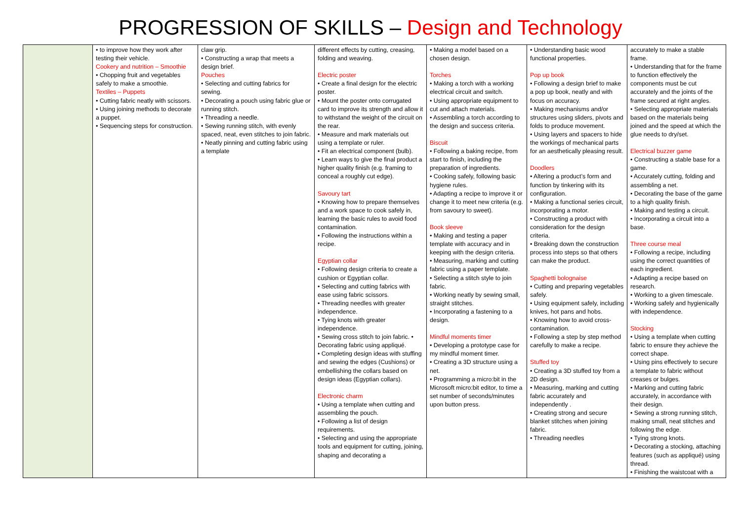PROGRESSION OF SKILLS – Design and Technology
| | • to improve how they work after testing their vehicle. Cookery and nutrition – Smoothie • Chopping fruit and vegetables safely to make a smoothie. Textiles – Puppets • Cutting fabric neatly with scissors. • Using joining methods to decorate a puppet. • Sequencing steps for construction. | claw grip. • Constructing a wrap that meets a design brief. Pouches • Selecting and cutting fabrics for sewing. • Decorating a pouch using fabric glue or running stitch. • Threading a needle. • Sewing running stitch, with evenly spaced, neat, even stitches to join fabric. • Neatly pinning and cutting fabric using a template | different effects by cutting, creasing, folding and weaving. Electric poster • Create a final design for the electric poster. • Mount the poster onto corrugated card to improve its strength and allow it to withstand the weight of the circuit on the rear. • Measure and mark materials out using a template or ruler. • Fit an electrical component (bulb). • Learn ways to give the final product a higher quality finish (e.g. framing to conceal a roughly cut edge). Savoury tart • Knowing how to prepare themselves and a work space to cook safely in, learning the basic rules to avoid food contamination. • Following the instructions within a recipe. Egyptian collar • Following design criteria to create a cushion or Egyptian collar. • Selecting and cutting fabrics with ease using fabric scissors. • Threading needles with greater independence. • Tying knots with greater independence. • Sewing cross stitch to join fabric. • Decorating fabric using appliqué. • Completing design ideas with stuffing and sewing the edges (Cushions) or embellishing the collars based on design ideas (Egyptian collars). Electronic charm • Using a template when cutting and assembling the pouch. • Following a list of design requirements. • Selecting and using the appropriate tools and equipment for cutting, joining, shaping and decorating a | • Making a model based on a chosen design. Torches • Making a torch with a working electrical circuit and switch. • Using appropriate equipment to cut and attach materials. • Assembling a torch according to the design and success criteria. Biscuit • Following a baking recipe, from start to finish, including the preparation of ingredients. • Cooking safely, following basic hygiene rules. • Adapting a recipe to improve it or change it to meet new criteria (e.g. from savoury to sweet). Book sleeve • Making and testing a paper template with accuracy and in keeping with the design criteria. • Measuring, marking and cutting fabric using a paper template. • Selecting a stitch style to join fabric. • Working neatly by sewing small, straight stitches. • Incorporating a fastening to a design. Mindful moments timer • Developing a prototype case for my mindful moment timer. • Creating a 3D structure using a net. • Programming a micro:bit in the Microsoft micro:bit editor, to time a set number of seconds/minutes upon button press. | • Understanding basic wood functional properties. Pop up book • Following a design brief to make a pop up book, neatly and with focus on accuracy. • Making mechanisms and/or structures using sliders, pivots and folds to produce movement. • Using layers and spacers to hide the workings of mechanical parts for an aesthetically pleasing result. Doodlers • Altering a product’s form and function by tinkering with its configuration. • Making a functional series circuit, incorporating a motor. • Constructing a product with consideration for the design criteria. • Breaking down the construction process into steps so that others can make the product. Spaghetti bolognaise • Cutting and preparing vegetables safely. • Using equipment safely, including knives, hot pans and hobs. • Knowing how to avoid cross-contamination. • Following a step by step method carefully to make a recipe. Stuffed toy • Creating a 3D stuffed toy from a 2D design. • Measuring, marking and cutting fabric accurately and independently . • Creating strong and secure blanket stitches when joining fabric. • Threading needles | accurately to make a stable frame. • Understanding that for the frame to function effectively the components must be cut accurately and the joints of the frame secured at right angles. • Selecting appropriate materials based on the materials being joined and the speed at which the glue needs to dry/set. Electrical buzzer game • Constructing a stable base for a game. • Accurately cutting, folding and assembling a net. • Decorating the base of the game to a high quality finish. • Making and testing a circuit. • Incorporating a circuit into a base. Three course meal • Following a recipe, including using the correct quantities of each ingredient. • Adapting a recipe based on research. • Working to a given timescale. • Working safely and hygienically with independence. Stocking • Using a template when cutting fabric to ensure they achieve the correct shape. • Using pins effectively to secure a template to fabric without creases or bulges. • Marking and cutting fabric accurately, in accordance with their design. • Sewing a strong running stitch, making small, neat stitches and following the edge. • Tying strong knots. • Decorating a stocking, attaching features (such as appliqué) using thread. • Finishing the waistcoat with a |